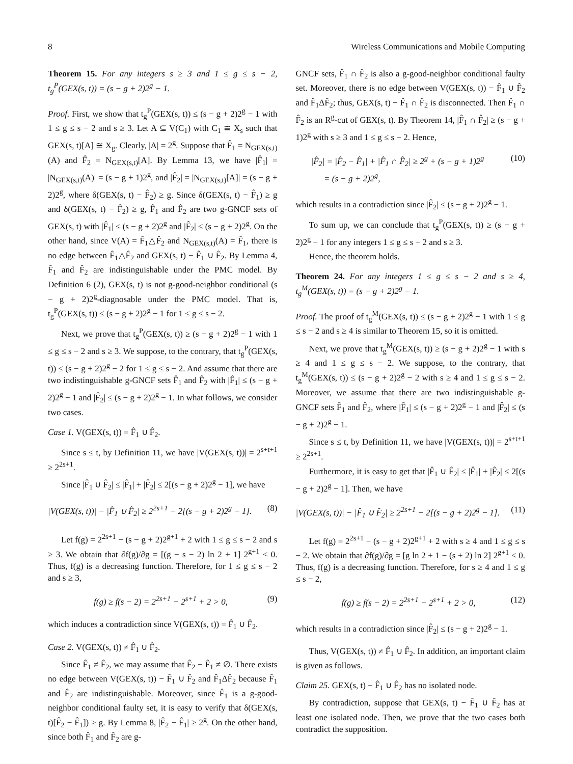8 Wireless Communications and Mobile Computing
Theorem 15. For any integers s ≥ 3 and 1 ≤ g ≤ s − 2, t<sub>g</sub><sup>P</sup>(GEX(s, t)) = (s − g + 2)2<sup>g</sup> − 1.
Proof. First, we show that t<sub>g</sub><sup>P</sup>(GEX(s, t)) ≤ (s − g + 2)2<sup>g</sup> − 1 with 1 ≤ g ≤ s − 2 and s ≥ 3. Let A ⊆ V(C<sub>1</sub>) with C<sub>1</sub> ≅ X<sub>s</sub> such that GEX(s, t)[A] ≅ X<sub>g</sub>. Clearly, |A| = 2<sup>g</sup>. Suppose that F̂<sub>1</sub> = N<sub>GEX(s,t)</sub>(A) and F̂<sub>2</sub> = N<sub>GEX(s,t)</sub>[A]. By Lemma 13, we have |F̂<sub>1</sub>| = |N<sub>GEX(s,t)</sub>(A)| = (s − g + 1)2<sup>g</sup>, and |F̂<sub>2</sub>| = |N<sub>GEX(s,t)</sub>[A]| = (s − g + 2)2<sup>g</sup>, where δ(GEX(s, t) − F̂<sub>2</sub>) ≥ g. Since δ(GEX(s, t) − F̂<sub>1</sub>) ≥ g and δ(GEX(s, t) − F̂<sub>2</sub>) ≥ g, F̂<sub>1</sub> and F̂<sub>2</sub> are two g-GNCF sets of GEX(s, t) with |F̂<sub>1</sub>| ≤ (s − g + 2)2<sup>g</sup> and |F̂<sub>2</sub>| ≤ (s − g + 2)2<sup>g</sup>. On the other hand, since V(A) = F̂<sub>1</sub>△F̂<sub>2</sub> and N<sub>GEX(s,t)</sub>(A) = F̂<sub>1</sub>, there is no edge between F̂<sub>1</sub>△F̂<sub>2</sub> and GEX(s, t) − F̂<sub>1</sub> ∪ F̂<sub>2</sub>. By Lemma 4, F̂<sub>1</sub> and F̂<sub>2</sub> are indistinguishable under the PMC model. By Definition 6 (2), GEX(s, t) is not g-good-neighbor conditional (s − g + 2)2<sup>g</sup>-diagnosable under the PMC model. That is, t<sub>g</sub><sup>P</sup>(GEX(s, t)) ≤ (s − g + 2)2<sup>g</sup> − 1 for 1 ≤ g ≤ s − 2.
Next, we prove that t<sub>g</sub><sup>P</sup>(GEX(s, t)) ≥ (s − g + 2)2<sup>g</sup> − 1 with 1 ≤ g ≤ s − 2 and s ≥ 3. We suppose, to the contrary, that t<sub>g</sub><sup>P</sup>(GEX(s, t)) ≤ (s − g + 2)2<sup>g</sup> − 2 for 1 ≤ g ≤ s − 2. And assume that there are two indistinguishable g-GNCF sets F̂<sub>1</sub> and F̂<sub>2</sub> with |F̂<sub>1</sub>| ≤ (s − g + 2)2<sup>g</sup> − 1 and |F̂<sub>2</sub>| ≤ (s − g + 2)2<sup>g</sup> − 1. In what follows, we consider two cases.
Case 1. V(GEX(s, t)) = F̂<sub>1</sub> ∪ F̂<sub>2</sub>.
Since s ≤ t, by Definition 11, we have |V(GEX(s, t))| = 2<sup>s+t+1</sup> ≥ 2<sup>2s+1</sup>.
Since |F̂<sub>1</sub> ∪ F̂<sub>2</sub>| ≤ |F̂<sub>1</sub>| + |F̂<sub>2</sub>| ≤ 2[(s − g + 2)2<sup>g</sup> − 1], we have
|V(GEX(s, t))| − |F̂<sub>1</sub> ∪ F̂<sub>2</sub>| ≥ 2<sup>2s+1</sup> − 2[(s − g + 2)2<sup>g</sup> − 1]. (8)
Let f(g) = 2<sup>2s+1</sup> − (s − g + 2)2<sup>g+1</sup> + 2 with 1 ≤ g ≤ s − 2 and s ≥ 3. We obtain that ∂f(g)/∂g = [(g − s − 2) ln 2 + 1] 2<sup>g+1</sup> < 0. Thus, f(g) is a decreasing function. Therefore, for 1 ≤ g ≤ s − 2 and s ≥ 3,
f(g) ≥ f(s − 2) = 2<sup>2s+1</sup> − 2<sup>s+1</sup> + 2 > 0, (9)
which induces a contradiction since V(GEX(s, t)) = F̂<sub>1</sub> ∪ F̂<sub>2</sub>.
Case 2. V(GEX(s, t)) ≠ F̂<sub>1</sub> ∪ F̂<sub>2</sub>.
Since F̂<sub>1</sub> ≠ F̂<sub>2</sub>, we may assume that F̂<sub>2</sub> − F̂<sub>1</sub> ≠ ∅. There exists no edge between V(GEX(s, t)) − F̂<sub>1</sub> ∪ F̂<sub>2</sub> and F̂<sub>1</sub>ΔF̂<sub>2</sub> because F̂<sub>1</sub> and F̂<sub>2</sub> are indistinguishable. Moreover, since F̂<sub>1</sub> is a g-good-neighbor conditional faulty set, it is easy to verify that δ(GEX(s, t)[F̂<sub>2</sub> − F̂<sub>1</sub>]) ≥ g. By Lemma 8, |F̂<sub>2</sub> − F̂<sub>1</sub>| ≥ 2<sup>g</sup>. On the other hand, since both F̂<sub>1</sub> and F̂<sub>2</sub> are g-
GNCF sets, F̂<sub>1</sub> ∩ F̂<sub>2</sub> is also a g-good-neighbor conditional faulty set. Moreover, there is no edge between V(GEX(s, t)) − F̂<sub>1</sub> ∪ F̂<sub>2</sub> and F̂<sub>1</sub>ΔF̂<sub>2</sub>; thus, GEX(s, t) − F̂<sub>1</sub> ∩ F̂<sub>2</sub> is disconnected. Then F̂<sub>1</sub> ∩ F̂<sub>2</sub> is an R<sup>g</sup>-cut of GEX(s, t). By Theorem 14, |F̂<sub>1</sub> ∩ F̂<sub>2</sub>| ≥ (s − g + 1)2<sup>g</sup> with s ≥ 3 and 1 ≤ g ≤ s − 2. Hence,
|F̂<sub>2</sub>| = |F̂<sub>2</sub> − F̂<sub>1</sub>| + |F̂<sub>1</sub> ∩ F̂<sub>2</sub>| ≥ 2<sup>g</sup> + (s − g + 1)2<sup>g</sup>
= (s − g + 2)2<sup>g</sup>, (10)
which results in a contradiction since |F̂<sub>2</sub>| ≤ (s − g + 2)2<sup>g</sup> − 1.
To sum up, we can conclude that t<sub>g</sub><sup>P</sup>(GEX(s, t)) ≥ (s − g + 2)2<sup>g</sup> − 1 for any integers 1 ≤ g ≤ s − 2 and s ≥ 3.
Hence, the theorem holds.
Theorem 24. For any integers 1 ≤ g ≤ s − 2 and s ≥ 4, t<sub>g</sub><sup>M</sup>(GEX(s, t)) = (s − g + 2)2<sup>g</sup> − 1.
Proof. The proof of t<sub>g</sub><sup>M</sup>(GEX(s, t)) ≤ (s − g + 2)2<sup>g</sup> − 1 with 1 ≤ g ≤ s − 2 and s ≥ 4 is similar to Theorem 15, so it is omitted.
Next, we prove that t<sub>g</sub><sup>M</sup>(GEX(s, t)) ≥ (s − g + 2)2<sup>g</sup> − 1 with s ≥ 4 and 1 ≤ g ≤ s − 2. We suppose, to the contrary, that t<sub>g</sub><sup>M</sup>(GEX(s, t)) ≤ (s − g + 2)2<sup>g</sup> − 2 with s ≥ 4 and 1 ≤ g ≤ s − 2. Moreover, we assume that there are two indistinguishable g-GNCF sets F̂<sub>1</sub> and F̂<sub>2</sub>, where |F̂<sub>1</sub>| ≤ (s − g + 2)2<sup>g</sup> − 1 and |F̂<sub>2</sub>| ≤ (s − g + 2)2<sup>g</sup> − 1.
Since s ≤ t, by Definition 11, we have |V(GEX(s, t))| = 2<sup>s+t+1</sup> ≥ 2<sup>2s+1</sup>.
Furthermore, it is easy to get that |F̂<sub>1</sub> ∪ F̂<sub>2</sub>| ≤ |F̂<sub>1</sub>| + |F̂<sub>2</sub>| ≤ 2[(s − g + 2)2<sup>g</sup> − 1]. Then, we have
|V(GEX(s, t))| − |F̂<sub>1</sub> ∪ F̂<sub>2</sub>| ≥ 2<sup>2s+1</sup> − 2[(s − g + 2)2<sup>g</sup> − 1]. (11)
Let f(g) = 2<sup>2s+1</sup> − (s − g + 2)2<sup>g+1</sup> + 2 with s ≥ 4 and 1 ≤ g ≤ s − 2. We obtain that ∂f(g)/∂g = [g ln 2 + 1 − (s + 2) ln 2] 2<sup>g+1</sup> < 0. Thus, f(g) is a decreasing function. Therefore, for s ≥ 4 and 1 ≤ g ≤ s − 2,
f(g) ≥ f(s − 2) = 2<sup>2s+1</sup> − 2<sup>s+1</sup> + 2 > 0, (12)
which results in a contradiction since |F̂<sub>2</sub>| ≤ (s − g + 2)2<sup>g</sup> − 1.
Thus, V(GEX(s, t)) ≠ F̂<sub>1</sub> ∪ F̂<sub>2</sub>. In addition, an important claim is given as follows.
Claim 25. GEX(s, t) − F̂<sub>1</sub> ∪ F̂<sub>2</sub> has no isolated node.
By contradiction, suppose that GEX(s, t) − F̂<sub>1</sub> ∪ F̂<sub>2</sub> has at least one isolated node. Then, we prove that the two cases both contradict the supposition.